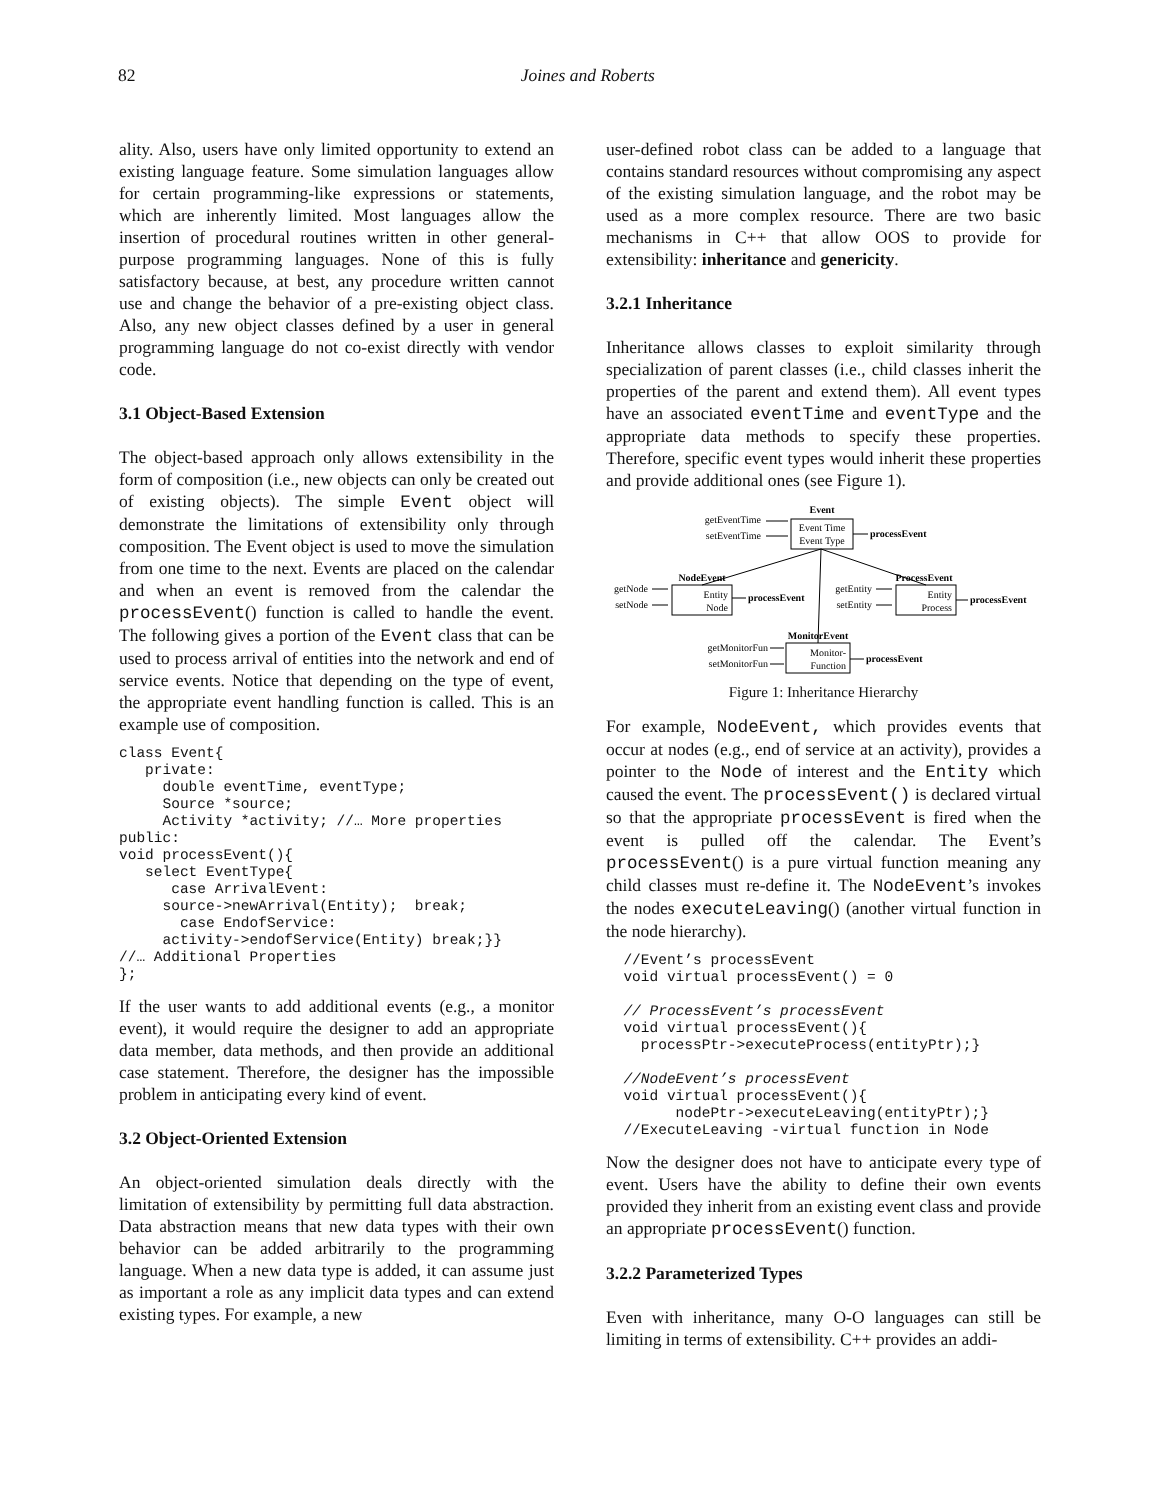82
Joines and Roberts
ality. Also, users have only limited opportunity to extend an existing language feature. Some simulation languages allow for certain programming-like expressions or statements, which are inherently limited. Most languages allow the insertion of procedural routines written in other general-purpose programming languages. None of this is fully satisfactory because, at best, any procedure written cannot use and change the behavior of a pre-existing object class. Also, any new object classes defined by a user in general programming language do not co-exist directly with vendor code.
3.1 Object-Based Extension
The object-based approach only allows extensibility in the form of composition (i.e., new objects can only be created out of existing objects). The simple Event object will demonstrate the limitations of extensibility only through composition. The Event object is used to move the simulation from one time to the next. Events are placed on the calendar and when an event is removed from the calendar the processEvent() function is called to handle the event. The following gives a portion of the Event class that can be used to process arrival of entities into the network and end of service events. Notice that depending on the type of event, the appropriate event handling function is called. This is an example use of composition.
class Event{
   private:
     double eventTime, eventType;
     Source *source;
     Activity *activity; //… More properties
public:
void processEvent(){
   select EventType{
      case ArrivalEvent:
     source->newArrival(Entity);  break;
       case EndofService:
     activity->endofService(Entity) break;}}
//… Additional Properties
};
If the user wants to add additional events (e.g., a monitor event), it would require the designer to add an appropriate data member, data methods, and then provide an additional case statement. Therefore, the designer has the impossible problem in anticipating every kind of event.
3.2 Object-Oriented Extension
An object-oriented simulation deals directly with the limitation of extensibility by permitting full data abstraction. Data abstraction means that new data types with their own behavior can be added arbitrarily to the programming language. When a new data type is added, it can assume just as important a role as any implicit data types and can extend existing types. For example, a new
user-defined robot class can be added to a language that contains standard resources without compromising any aspect of the existing simulation language, and the robot may be used as a more complex resource. There are two basic mechanisms in C++ that allow OOS to provide for extensibility: inheritance and genericity.
3.2.1 Inheritance
Inheritance allows classes to exploit similarity through specialization of parent classes (i.e., child classes inherit the properties of the parent and extend them). All event types have an associated eventTime and eventType and the appropriate data methods to specify these properties. Therefore, specific event types would inherit these properties and provide additional ones (see Figure 1).
Event
Event Time
Event Type
getEventTime
setEventTime
processEvent
NodeEvent
Entity
Node
getNode
setNode
processEvent
ProcessEvent
Entity
Process
getEntity
setEntity
processEvent
MonitorEvent
Monitor-
Function
getMonitorFun
setMonitorFun
processEvent
Figure 1: Inheritance Hierarchy
For example, NodeEvent, which provides events that occur at nodes (e.g., end of service at an activity), provides a pointer to the Node of interest and the Entity which caused the event. The processEvent() is declared virtual so that the appropriate processEvent is fired when the event is pulled off the calendar. The Event’s processEvent() is a pure virtual function meaning any child classes must re-define it. The NodeEvent’s invokes the nodes executeLeaving() (another virtual function in the node hierarchy).
  //Event’s processEvent
  void virtual processEvent() = 0

  // ProcessEvent’s processEvent
  void virtual processEvent(){
    processPtr->executeProcess(entityPtr);}

  //NodeEvent’s processEvent
  void virtual processEvent(){
        nodePtr->executeLeaving(entityPtr);}
  //ExecuteLeaving -virtual function in Node
Now the designer does not have to anticipate every type of event. Users have the ability to define their own events provided they inherit from an existing event class and provide an appropriate processEvent() function.
3.2.2 Parameterized Types
Even with inheritance, many O-O languages can still be limiting in terms of extensibility. C++ provides an addi-